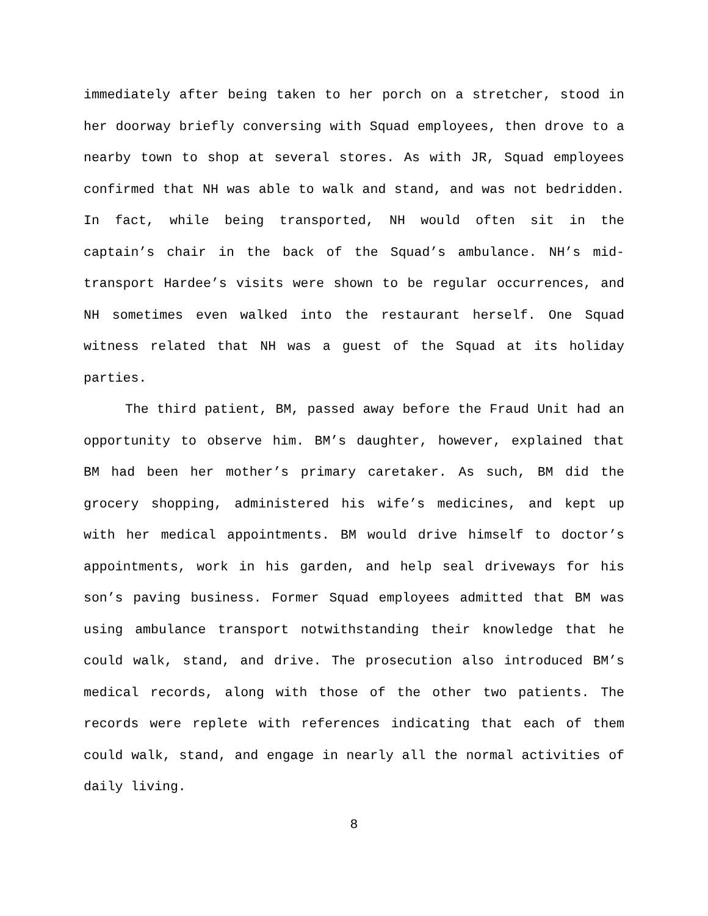immediately after being taken to her porch on a stretcher, stood in her doorway briefly conversing with Squad employees, then drove to a nearby town to shop at several stores. As with JR, Squad employees confirmed that NH was able to walk and stand, and was not bedridden. In fact, while being transported, NH would often sit in the captain’s chair in the back of the Squad’s ambulance. NH’s mid-transport Hardee’s visits were shown to be regular occurrences, and NH sometimes even walked into the restaurant herself. One Squad witness related that NH was a guest of the Squad at its holiday parties.
The third patient, BM, passed away before the Fraud Unit had an opportunity to observe him. BM’s daughter, however, explained that BM had been her mother’s primary caretaker. As such, BM did the grocery shopping, administered his wife’s medicines, and kept up with her medical appointments. BM would drive himself to doctor’s appointments, work in his garden, and help seal driveways for his son’s paving business. Former Squad employees admitted that BM was using ambulance transport notwithstanding their knowledge that he could walk, stand, and drive. The prosecution also introduced BM’s medical records, along with those of the other two patients. The records were replete with references indicating that each of them could walk, stand, and engage in nearly all the normal activities of daily living.
8